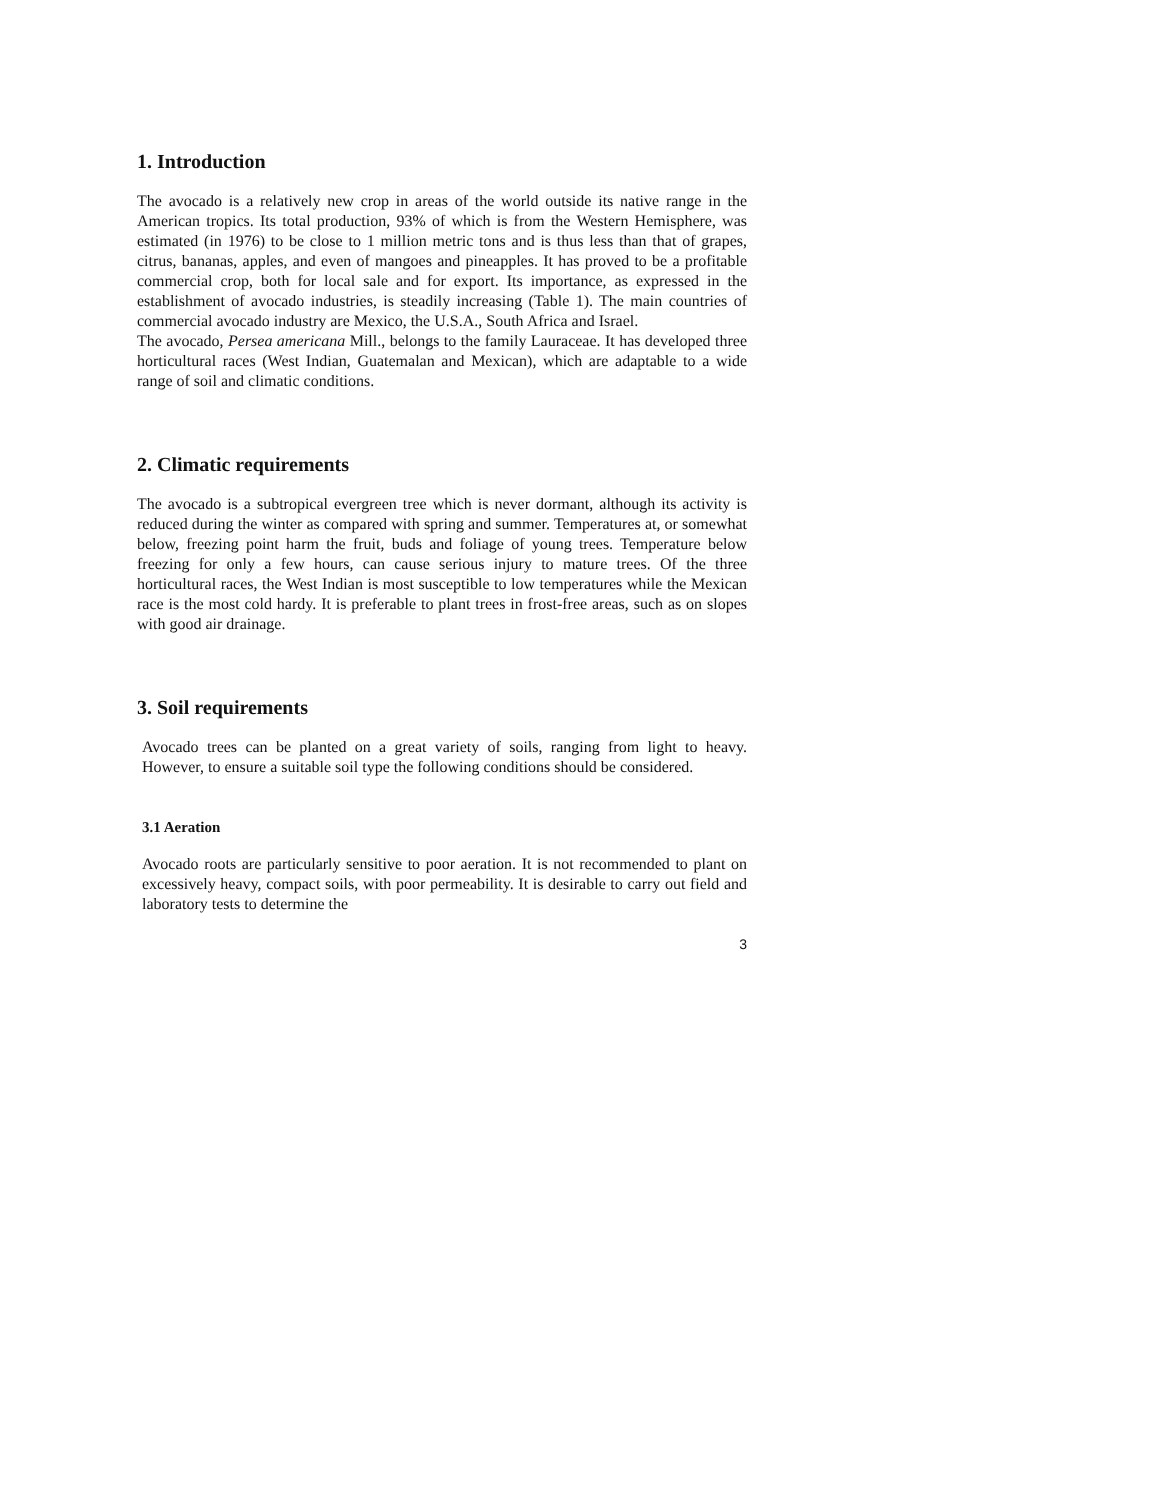1. Introduction
The avocado is a relatively new crop in areas of the world outside its native range in the American tropics. Its total production, 93% of which is from the Western Hemisphere, was estimated (in 1976) to be close to 1 million metric tons and is thus less than that of grapes, citrus, bananas, apples, and even of mangoes and pineapples. It has proved to be a profitable commercial crop, both for local sale and for export. Its importance, as expressed in the establishment of avocado industries, is steadily increasing (Table 1). The main countries of commercial avocado industry are Mexico, the U.S.A., South Africa and Israel.
The avocado, Persea americana Mill., belongs to the family Lauraceae. It has developed three horticultural races (West Indian, Guatemalan and Mexican), which are adaptable to a wide range of soil and climatic conditions.
2. Climatic requirements
The avocado is a subtropical evergreen tree which is never dormant, although its activity is reduced during the winter as compared with spring and summer. Temperatures at, or somewhat below, freezing point harm the fruit, buds and foliage of young trees. Temperature below freezing for only a few hours, can cause serious injury to mature trees. Of the three horticultural races, the West Indian is most susceptible to low temperatures while the Mexican race is the most cold hardy. It is preferable to plant trees in frost-free areas, such as on slopes with good air drainage.
3. Soil requirements
Avocado trees can be planted on a great variety of soils, ranging from light to heavy. However, to ensure a suitable soil type the following conditions should be considered.
3.1 Aeration
Avocado roots are particularly sensitive to poor aeration. It is not recommended to plant on excessively heavy, compact soils, with poor permeability. It is desirable to carry out field and laboratory tests to determine the
3